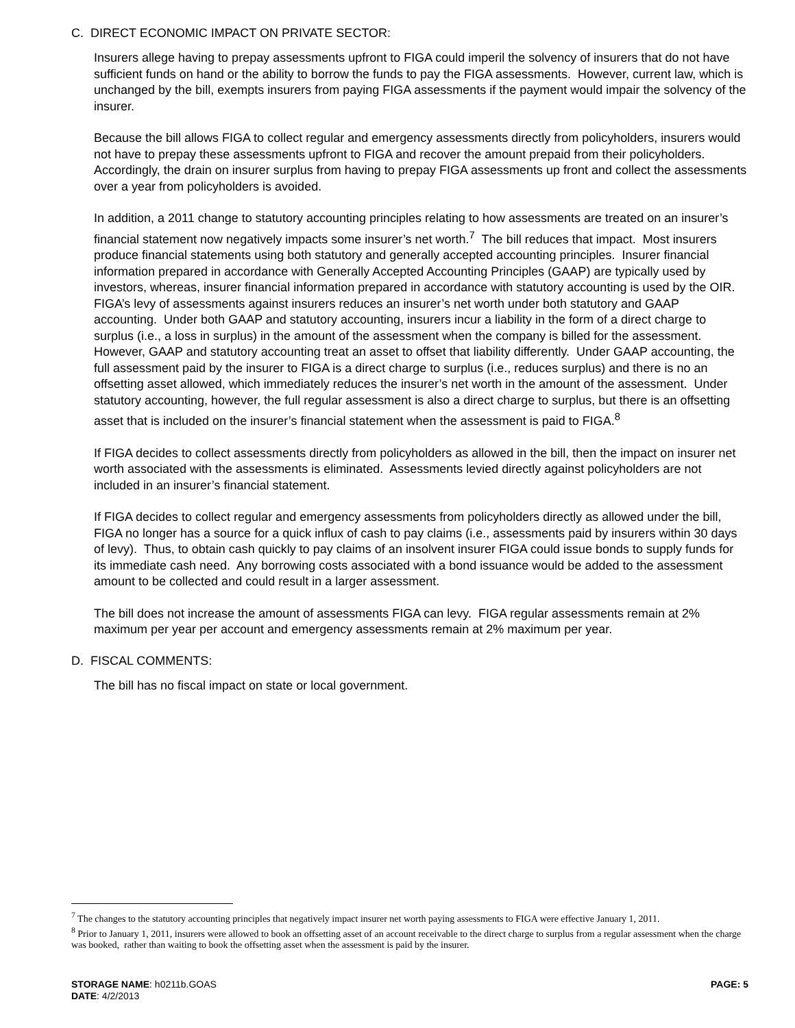C. DIRECT ECONOMIC IMPACT ON PRIVATE SECTOR:
Insurers allege having to prepay assessments upfront to FIGA could imperil the solvency of insurers that do not have sufficient funds on hand or the ability to borrow the funds to pay the FIGA assessments. However, current law, which is unchanged by the bill, exempts insurers from paying FIGA assessments if the payment would impair the solvency of the insurer.
Because the bill allows FIGA to collect regular and emergency assessments directly from policyholders, insurers would not have to prepay these assessments upfront to FIGA and recover the amount prepaid from their policyholders. Accordingly, the drain on insurer surplus from having to prepay FIGA assessments up front and collect the assessments over a year from policyholders is avoided.
In addition, a 2011 change to statutory accounting principles relating to how assessments are treated on an insurer’s financial statement now negatively impacts some insurer’s net worth.<sup>7</sup> The bill reduces that impact. Most insurers produce financial statements using both statutory and generally accepted accounting principles. Insurer financial information prepared in accordance with Generally Accepted Accounting Principles (GAAP) are typically used by investors, whereas, insurer financial information prepared in accordance with statutory accounting is used by the OIR. FIGA’s levy of assessments against insurers reduces an insurer’s net worth under both statutory and GAAP accounting. Under both GAAP and statutory accounting, insurers incur a liability in the form of a direct charge to surplus (i.e., a loss in surplus) in the amount of the assessment when the company is billed for the assessment. However, GAAP and statutory accounting treat an asset to offset that liability differently. Under GAAP accounting, the full assessment paid by the insurer to FIGA is a direct charge to surplus (i.e., reduces surplus) and there is no an offsetting asset allowed, which immediately reduces the insurer’s net worth in the amount of the assessment. Under statutory accounting, however, the full regular assessment is also a direct charge to surplus, but there is an offsetting asset that is included on the insurer’s financial statement when the assessment is paid to FIGA.<sup>8</sup>
If FIGA decides to collect assessments directly from policyholders as allowed in the bill, then the impact on insurer net worth associated with the assessments is eliminated. Assessments levied directly against policyholders are not included in an insurer’s financial statement.
If FIGA decides to collect regular and emergency assessments from policyholders directly as allowed under the bill, FIGA no longer has a source for a quick influx of cash to pay claims (i.e., assessments paid by insurers within 30 days of levy). Thus, to obtain cash quickly to pay claims of an insolvent insurer FIGA could issue bonds to supply funds for its immediate cash need. Any borrowing costs associated with a bond issuance would be added to the assessment amount to be collected and could result in a larger assessment.
The bill does not increase the amount of assessments FIGA can levy. FIGA regular assessments remain at 2% maximum per year per account and emergency assessments remain at 2% maximum per year.
D. FISCAL COMMENTS:
The bill has no fiscal impact on state or local government.
<sup>7</sup> The changes to the statutory accounting principles that negatively impact insurer net worth paying assessments to FIGA were effective January 1, 2011.
<sup>8</sup> Prior to January 1, 2011, insurers were allowed to book an offsetting asset of an account receivable to the direct charge to surplus from a regular assessment when the charge was booked, rather than waiting to book the offsetting asset when the assessment is paid by the insurer.
STORAGE NAME: h0211b.GOAS
DATE: 4/2/2013
PAGE: 5